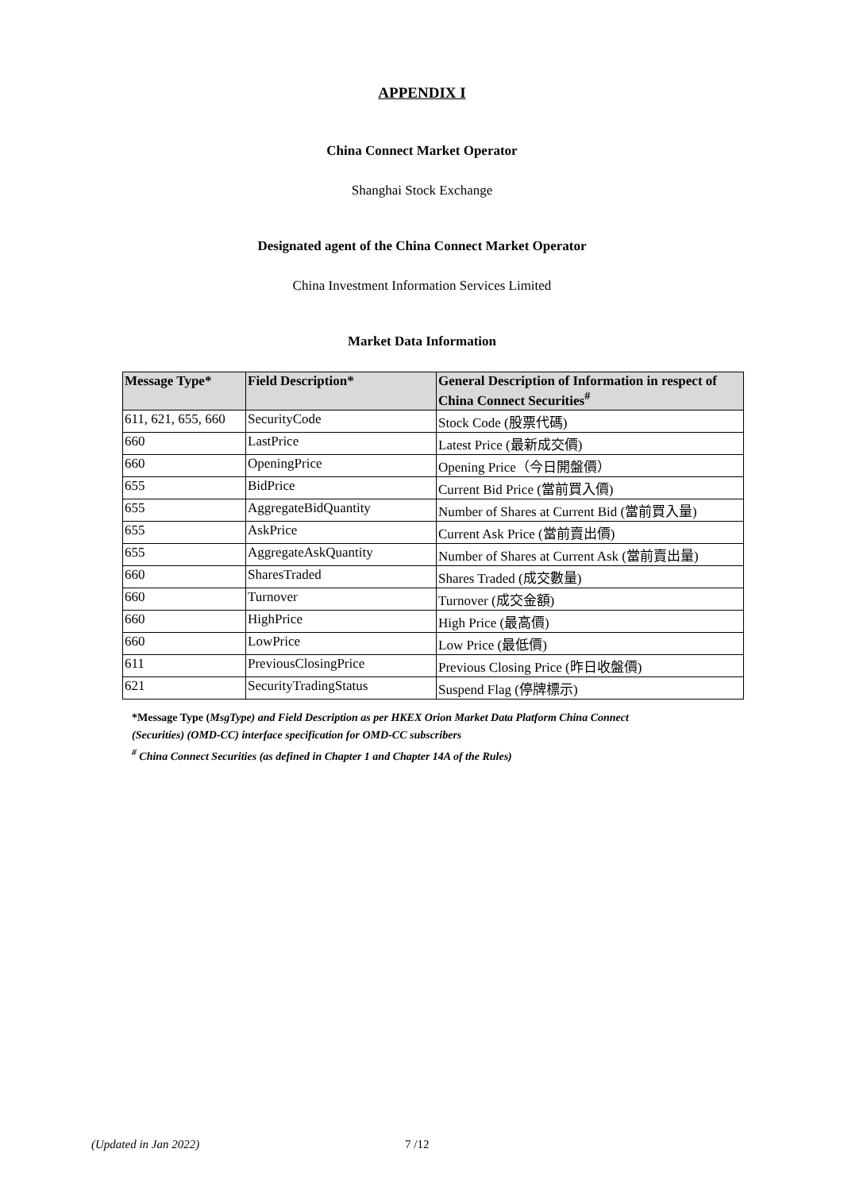APPENDIX I
China Connect Market Operator
Shanghai Stock Exchange
Designated agent of the China Connect Market Operator
China Investment Information Services Limited
Market Data Information
| Message Type* | Field Description* | General Description of Information in respect of China Connect Securities<sup>#</sup> |
| --- | --- | --- |
| 611, 621, 655, 660 | SecurityCode | Stock Code (股票代碼) |
| 660 | LastPrice | Latest Price (最新成交價) |
| 660 | OpeningPrice | Opening Price（今日開盤價） |
| 655 | BidPrice | Current Bid Price (當前買入價) |
| 655 | AggregateBidQuantity | Number of Shares at Current Bid (當前買入量) |
| 655 | AskPrice | Current Ask Price (當前賣出價) |
| 655 | AggregateAskQuantity | Number of Shares at Current Ask (當前賣出量) |
| 660 | SharesTraded | Shares Traded (成交數量) |
| 660 | Turnover | Turnover (成交金額) |
| 660 | HighPrice | High Price (最高價) |
| 660 | LowPrice | Low Price (最低價) |
| 611 | PreviousClosingPrice | Previous Closing Price (昨日收盤價) |
| 621 | SecurityTradingStatus | Suspend Flag (停牌標示) |
*Message Type (MsgType) and Field Description as per HKEX Orion Market Data Platform China Connect
(Securities) (OMD-CC) interface specification for OMD-CC subscribers
<sup>#</sup> China Connect Securities (as defined in Chapter 1 and Chapter 14A of the Rules)
(Updated in Jan 2022) 7 /12